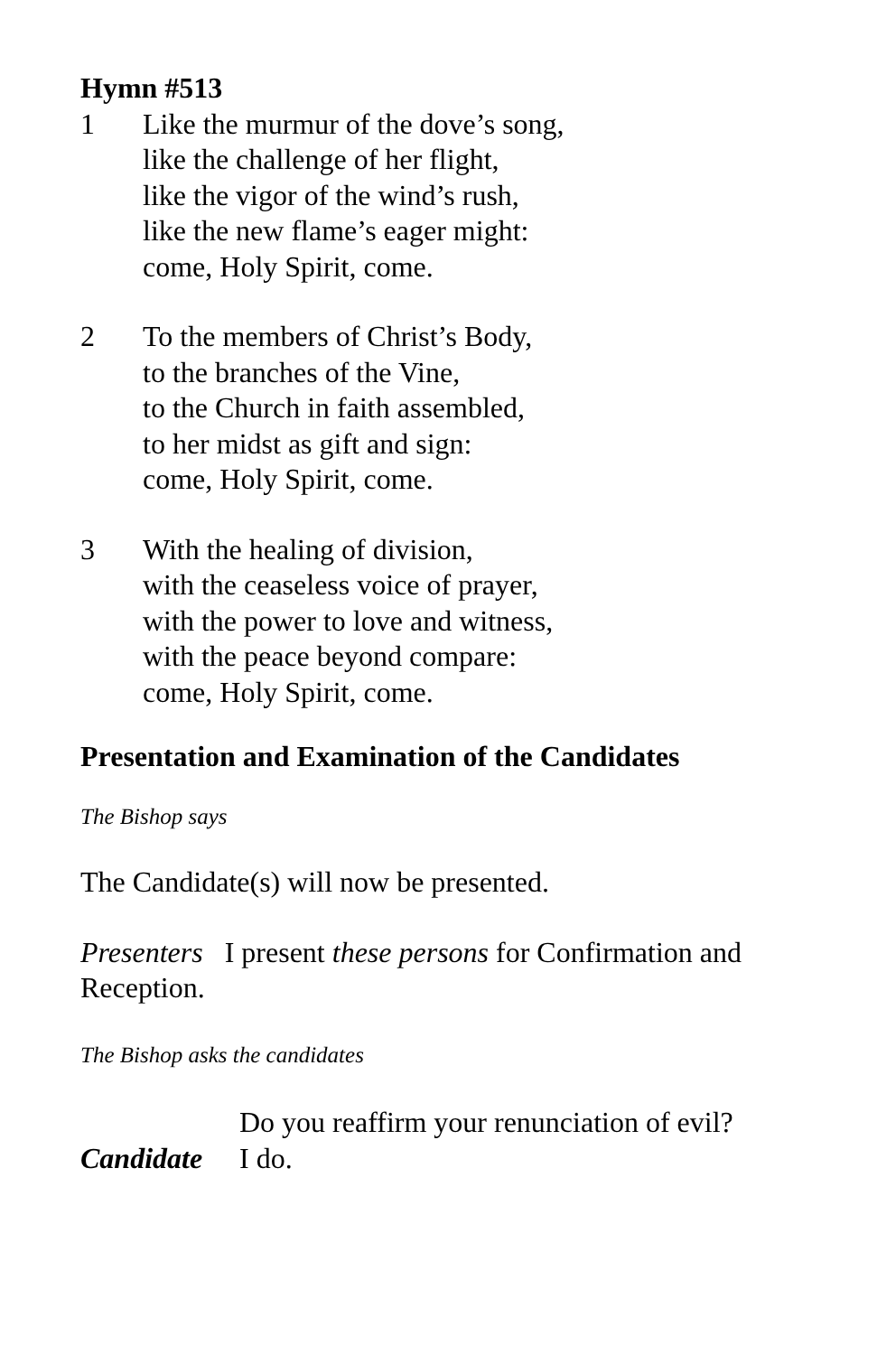Hymn #513
1 Like the murmur of the dove’s song,
like the challenge of her flight,
like the vigor of the wind’s rush,
like the new flame’s eager might:
come, Holy Spirit, come.
2 To the members of Christ’s Body,
to the branches of the Vine,
to the Church in faith assembled,
to her midst as gift and sign:
come, Holy Spirit, come.
3 With the healing of division,
with the ceaseless voice of prayer,
with the power to love and witness,
with the peace beyond compare:
come, Holy Spirit, come.
Presentation and Examination of the Candidates
The Bishop says
The Candidate(s) will now be presented.
Presenters I present these persons for Confirmation and Reception.
The Bishop asks the candidates
Do you reaffirm your renunciation of evil?
Candidate I do.